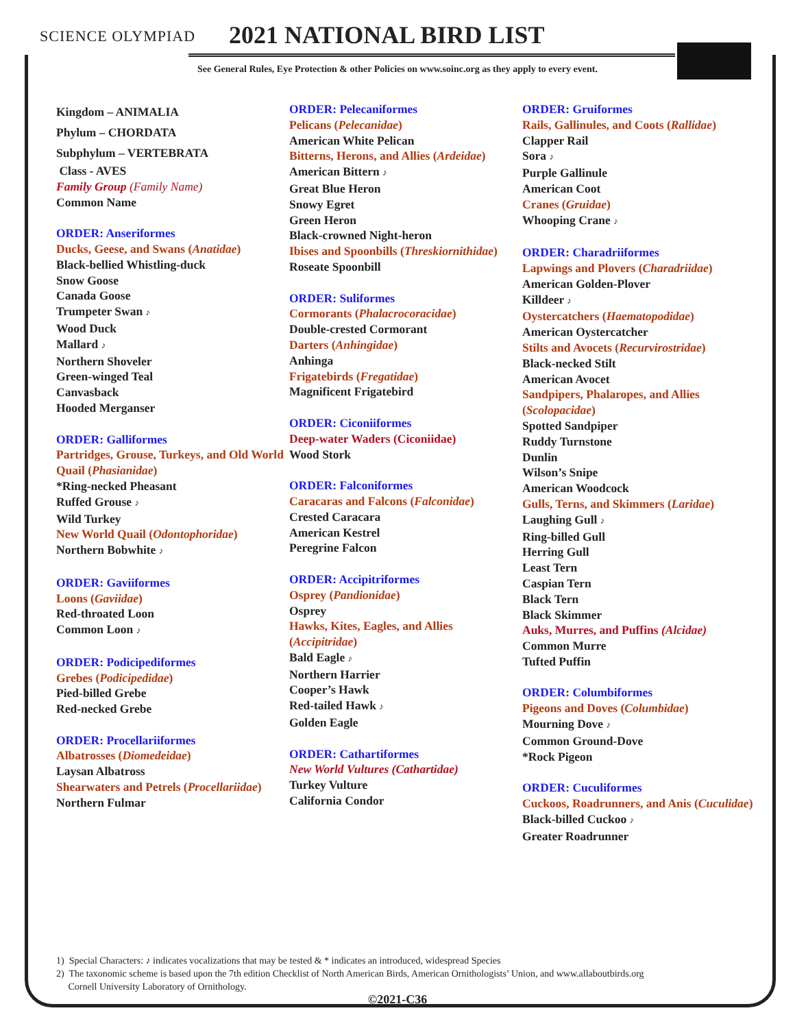SCIENCE OLYMPIAD 2021 NATIONAL BIRD LIST
See General Rules, Eye Protection & other Policies on www.soinc.org as they apply to every event.
Kingdom – ANIMALIA
Phylum – CHORDATA
Subphylum – VERTEBRATA
Class - AVES
Family Group (Family Name)
Common Name
ORDER: Anseriformes
Ducks, Geese, and Swans (Anatidae)
Black-bellied Whistling-duck
Snow Goose
Canada Goose
Trumpeter Swan ♪
Wood Duck
Mallard ♪
Northern Shoveler
Green-winged Teal
Canvasback
Hooded Merganser
ORDER: Galliformes
Partridges, Grouse, Turkeys, and Old World Quail (Phasianidae)
*Ring-necked Pheasant
Ruffed Grouse ♪
Wild Turkey
New World Quail (Odontophoridae)
Northern Bobwhite ♪
ORDER: Gaviiformes
Loons (Gaviidae)
Red-throated Loon
Common Loon ♪
ORDER: Podicipediformes
Grebes (Podicipedidae)
Pied-billed Grebe
Red-necked Grebe
ORDER: Procellariiformes
Albatrosses (Diomedeidae)
Laysan Albatross
Shearwaters and Petrels (Procellariidae)
Northern Fulmar
ORDER: Pelecaniformes
Pelicans (Pelecanidae)
American White Pelican
Bitterns, Herons, and Allies (Ardeidae)
American Bittern ♪
Great Blue Heron
Snowy Egret
Green Heron
Black-crowned Night-heron
Ibises and Spoonbills (Threskiornithidae)
Roseate Spoonbill
ORDER: Suliformes
Cormorants (Phalacrocoracidae)
Double-crested Cormorant
Darters (Anhingidae)
Anhinga
Frigatebirds (Fregatidae)
Magnificent Frigatebird
ORDER: Ciconiiformes
Deep-water Waders (Ciconiidae)
Wood Stork
ORDER: Falconiformes
Caracaras and Falcons (Falconidae)
Crested Caracara
American Kestrel
Peregrine Falcon
ORDER: Accipitriformes
Osprey (Pandionidae)
Osprey
Hawks, Kites, Eagles, and Allies (Accipitridae)
Bald Eagle ♪
Northern Harrier
Cooper’s Hawk
Red-tailed Hawk ♪
Golden Eagle
ORDER: Cathartiformes
New World Vultures (Cathartidae)
Turkey Vulture
California Condor
ORDER: Gruiformes
Rails, Gallinules, and Coots (Rallidae)
Clapper Rail
Sora ♪
Purple Gallinule
American Coot
Cranes (Gruidae)
Whooping Crane ♪
ORDER: Charadriiformes
Lapwings and Plovers (Charadriidae)
American Golden-Plover
Killdeer ♪
Oystercatchers (Haematopodidae)
American Oystercatcher
Stilts and Avocets (Recurvirostridae)
Black-necked Stilt
American Avocet
Sandpipers, Phalaropes, and Allies (Scolopacidae)
Spotted Sandpiper
Ruddy Turnstone
Dunlin
Wilson’s Snipe
American Woodcock
Gulls, Terns, and Skimmers (Laridae)
Laughing Gull ♪
Ring-billed Gull
Herring Gull
Least Tern
Caspian Tern
Black Tern
Black Skimmer
Auks, Murres, and Puffins (Alcidae)
Common Murre
Tufted Puffin
ORDER: Columbiformes
Pigeons and Doves (Columbidae)
Mourning Dove ♪
Common Ground-Dove
*Rock Pigeon
ORDER: Cuculiformes
Cuckoos, Roadrunners, and Anis (Cuculidae)
Black-billed Cuckoo ♪
Greater Roadrunner
1) Special Characters: ♪ indicates vocalizations that may be tested & * indicates an introduced, widespread Species
2) The taxonomic scheme is based upon the 7th edition Checklist of North American Birds, American Ornithologists’ Union, and www.allaboutbirds.org
Cornell University Laboratory of Ornithology.
©2021-C36